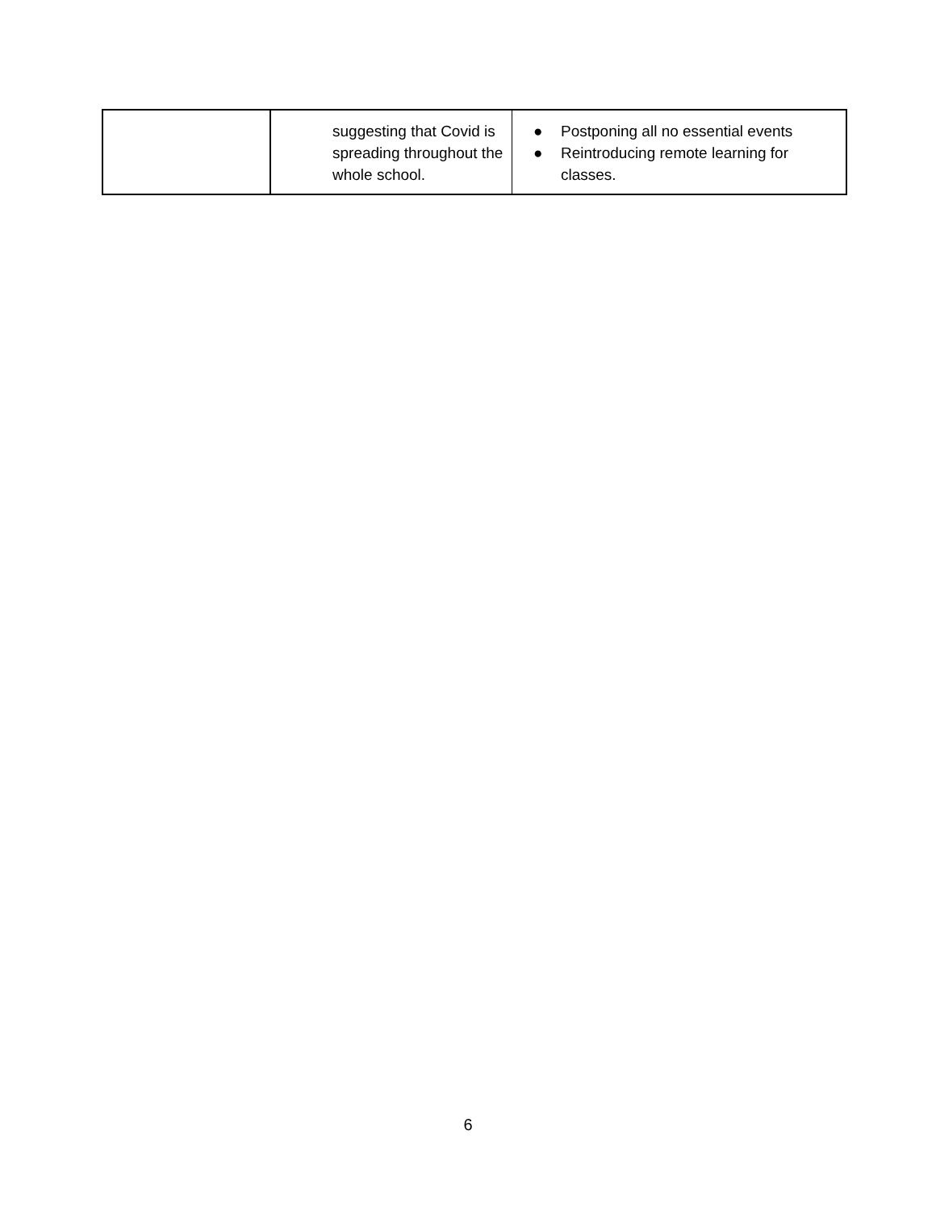| | suggesting that Covid is spreading throughout the whole school. | ● Postponing all no essential events ● Reintroducing remote learning for classes. |
6